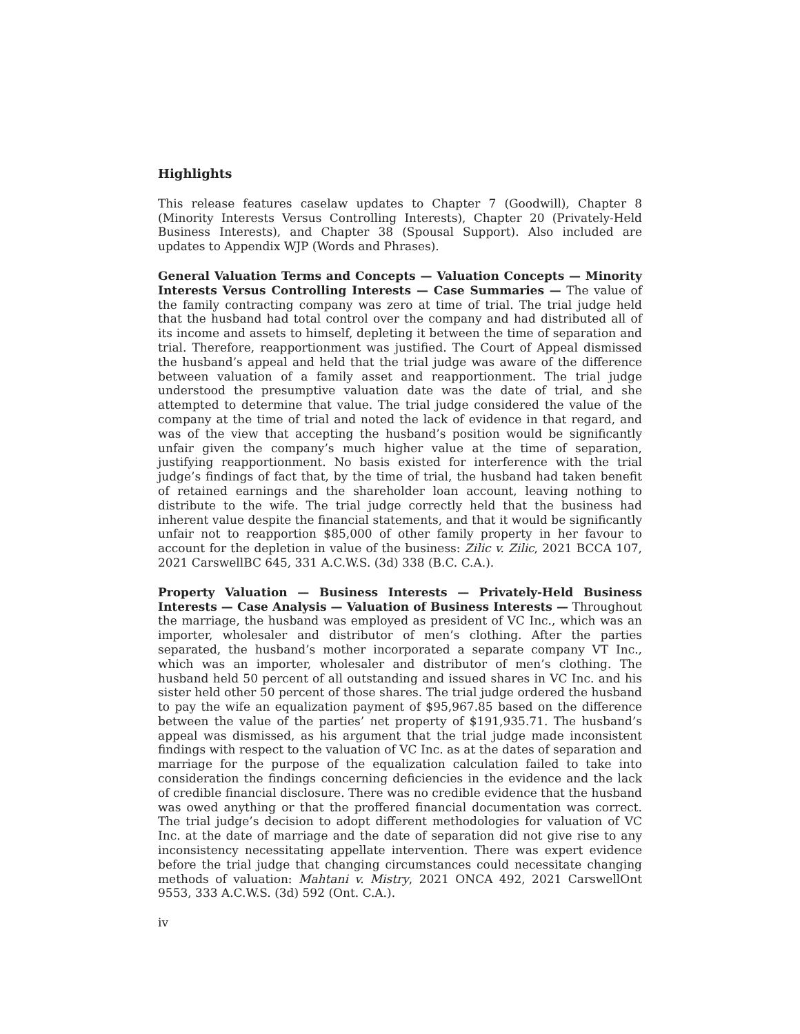Highlights
This release features caselaw updates to Chapter 7 (Goodwill), Chapter 8 (Minority Interests Versus Controlling Interests), Chapter 20 (Privately-Held Business Interests), and Chapter 38 (Spousal Support). Also included are updates to Appendix WJP (Words and Phrases).
General Valuation Terms and Concepts — Valuation Concepts — Minority Interests Versus Controlling Interests — Case Summaries — The value of the family contracting company was zero at time of trial. The trial judge held that the husband had total control over the company and had distributed all of its income and assets to himself, depleting it between the time of separation and trial. Therefore, reapportionment was justified. The Court of Appeal dismissed the husband’s appeal and held that the trial judge was aware of the difference between valuation of a family asset and reapportionment. The trial judge understood the presumptive valuation date was the date of trial, and she attempted to determine that value. The trial judge considered the value of the company at the time of trial and noted the lack of evidence in that regard, and was of the view that accepting the husband’s position would be significantly unfair given the company’s much higher value at the time of separation, justifying reapportionment. No basis existed for interference with the trial judge’s findings of fact that, by the time of trial, the husband had taken benefit of retained earnings and the shareholder loan account, leaving nothing to distribute to the wife. The trial judge correctly held that the business had inherent value despite the financial statements, and that it would be significantly unfair not to reapportion $85,000 of other family property in her favour to account for the depletion in value of the business: Zilic v. Zilic, 2021 BCCA 107, 2021 CarswellBC 645, 331 A.C.W.S. (3d) 338 (B.C. C.A.).
Property Valuation — Business Interests — Privately-Held Business Interests — Case Analysis — Valuation of Business Interests — Throughout the marriage, the husband was employed as president of VC Inc., which was an importer, wholesaler and distributor of men’s clothing. After the parties separated, the husband’s mother incorporated a separate company VT Inc., which was an importer, wholesaler and distributor of men’s clothing. The husband held 50 percent of all outstanding and issued shares in VC Inc. and his sister held other 50 percent of those shares. The trial judge ordered the husband to pay the wife an equalization payment of $95,967.85 based on the difference between the value of the parties’ net property of $191,935.71. The husband’s appeal was dismissed, as his argument that the trial judge made inconsistent findings with respect to the valuation of VC Inc. as at the dates of separation and marriage for the purpose of the equalization calculation failed to take into consideration the findings concerning deficiencies in the evidence and the lack of credible financial disclosure. There was no credible evidence that the husband was owed anything or that the proffered financial documentation was correct. The trial judge’s decision to adopt different methodologies for valuation of VC Inc. at the date of marriage and the date of separation did not give rise to any inconsistency necessitating appellate intervention. There was expert evidence before the trial judge that changing circumstances could necessitate changing methods of valuation: Mahtani v. Mistry, 2021 ONCA 492, 2021 CarswellOnt 9553, 333 A.C.W.S. (3d) 592 (Ont. C.A.).
iv